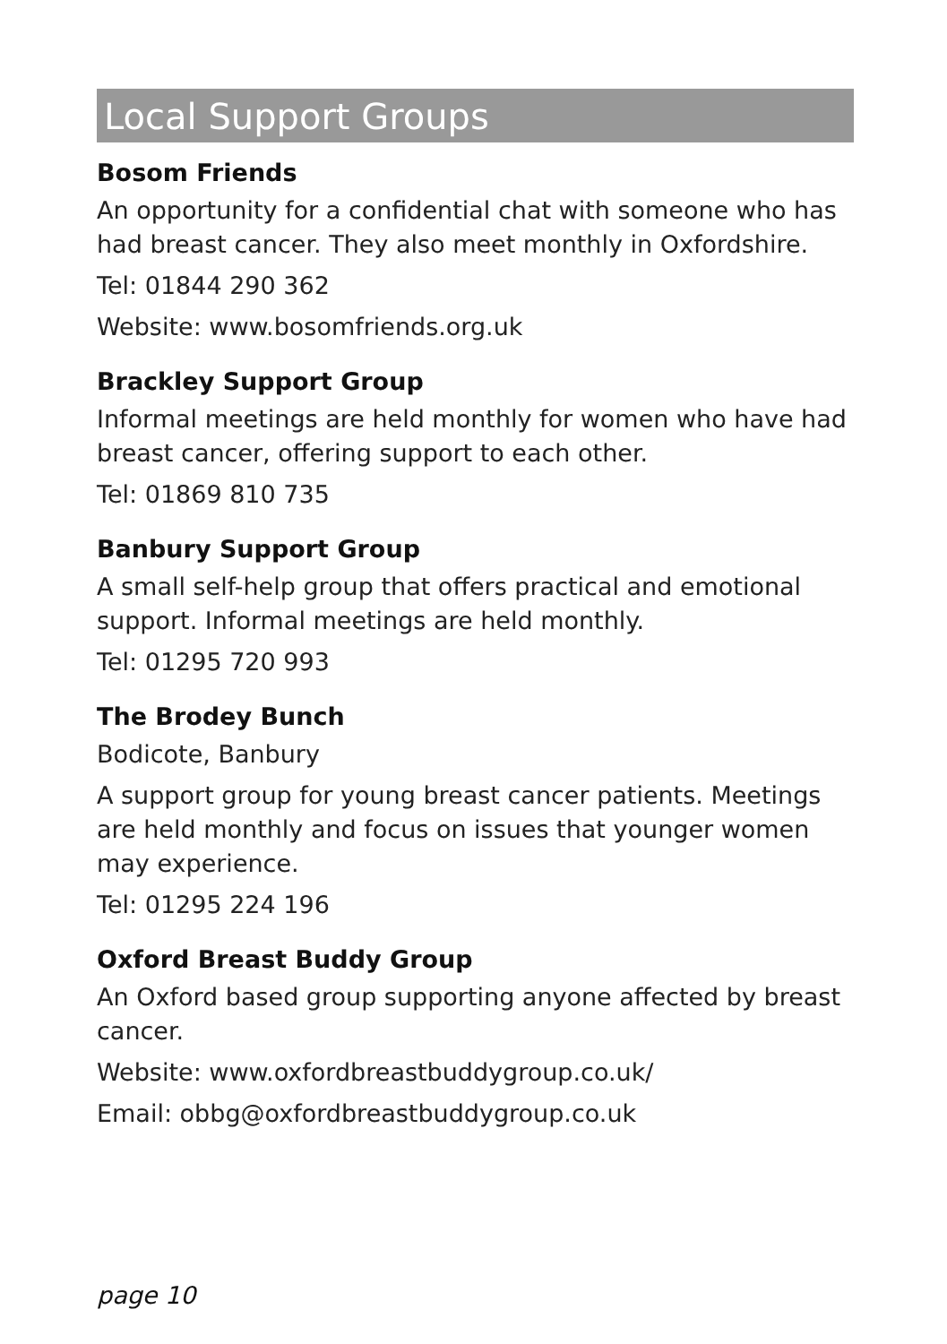Local Support Groups
Bosom Friends
An opportunity for a confidential chat with someone who has had breast cancer. They also meet monthly in Oxfordshire.
Tel: 01844 290 362
Website: www.bosomfriends.org.uk
Brackley Support Group
Informal meetings are held monthly for women who have had breast cancer, offering support to each other.
Tel: 01869 810 735
Banbury Support Group
A small self-help group that offers practical and emotional support. Informal meetings are held monthly.
Tel: 01295 720 993
The Brodey Bunch
Bodicote, Banbury
A support group for young breast cancer patients. Meetings are held monthly and focus on issues that younger women may experience.
Tel: 01295 224 196
Oxford Breast Buddy Group
An Oxford based group supporting anyone affected by breast cancer.
Website: www.oxfordbreastbuddygroup.co.uk/
Email: obbg@oxfordbreastbuddygroup.co.uk
page 10